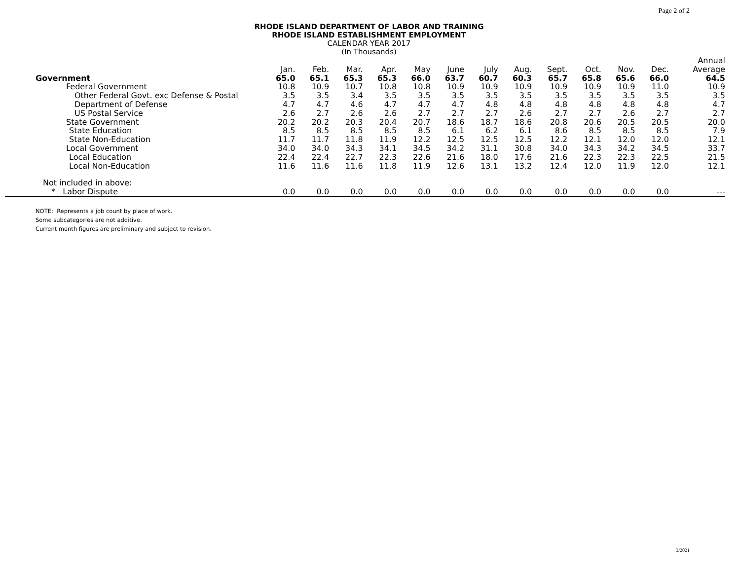Page 2 of 2
RHODE ISLAND DEPARTMENT OF LABOR AND TRAINING
RHODE ISLAND ESTABLISHMENT EMPLOYMENT
CALENDAR YEAR 2017
(In Thousands)
| | Jan. | Feb. | Mar. | Apr. | May | June | July | Aug. | Sept. | Oct. | Nov. | Dec. | Annual Average |
| --- | --- | --- | --- | --- | --- | --- | --- | --- | --- | --- | --- | --- | --- |
| Government | 65.0 | 65.1 | 65.3 | 65.3 | 66.0 | 63.7 | 60.7 | 60.3 | 65.7 | 65.8 | 65.6 | 66.0 | 64.5 |
| Federal Government | 10.8 | 10.9 | 10.7 | 10.8 | 10.8 | 10.9 | 10.9 | 10.9 | 10.9 | 10.9 | 10.9 | 11.0 | 10.9 |
| Other Federal Govt. exc Defense & Postal | 3.5 | 3.5 | 3.4 | 3.5 | 3.5 | 3.5 | 3.5 | 3.5 | 3.5 | 3.5 | 3.5 | 3.5 | 3.5 |
| Department of Defense | 4.7 | 4.7 | 4.6 | 4.7 | 4.7 | 4.7 | 4.8 | 4.8 | 4.8 | 4.8 | 4.8 | 4.8 | 4.7 |
| US Postal Service | 2.6 | 2.7 | 2.6 | 2.6 | 2.7 | 2.7 | 2.7 | 2.6 | 2.7 | 2.7 | 2.6 | 2.7 | 2.7 |
| State Government | 20.2 | 20.2 | 20.3 | 20.4 | 20.7 | 18.6 | 18.7 | 18.6 | 20.8 | 20.6 | 20.5 | 20.5 | 20.0 |
| State Education | 8.5 | 8.5 | 8.5 | 8.5 | 8.5 | 6.1 | 6.2 | 6.1 | 8.6 | 8.5 | 8.5 | 8.5 | 7.9 |
| State Non-Education | 11.7 | 11.7 | 11.8 | 11.9 | 12.2 | 12.5 | 12.5 | 12.5 | 12.2 | 12.1 | 12.0 | 12.0 | 12.1 |
| Local Government | 34.0 | 34.0 | 34.3 | 34.1 | 34.5 | 34.2 | 31.1 | 30.8 | 34.0 | 34.3 | 34.2 | 34.5 | 33.7 |
| Local Education | 22.4 | 22.4 | 22.7 | 22.3 | 22.6 | 21.6 | 18.0 | 17.6 | 21.6 | 22.3 | 22.3 | 22.5 | 21.5 |
| Local Non-Education | 11.6 | 11.6 | 11.6 | 11.8 | 11.9 | 12.6 | 13.1 | 13.2 | 12.4 | 12.0 | 11.9 | 12.0 | 12.1 |
| Not included in above: | | | | | | | | | | | | | |
| * Labor Dispute | 0.0 | 0.0 | 0.0 | 0.0 | 0.0 | 0.0 | 0.0 | 0.0 | 0.0 | 0.0 | 0.0 | 0.0 | --- |
NOTE: Represents a job count by place of work.
Some subcategories are not additive.
Current month figures are preliminary and subject to revision.
3/2021